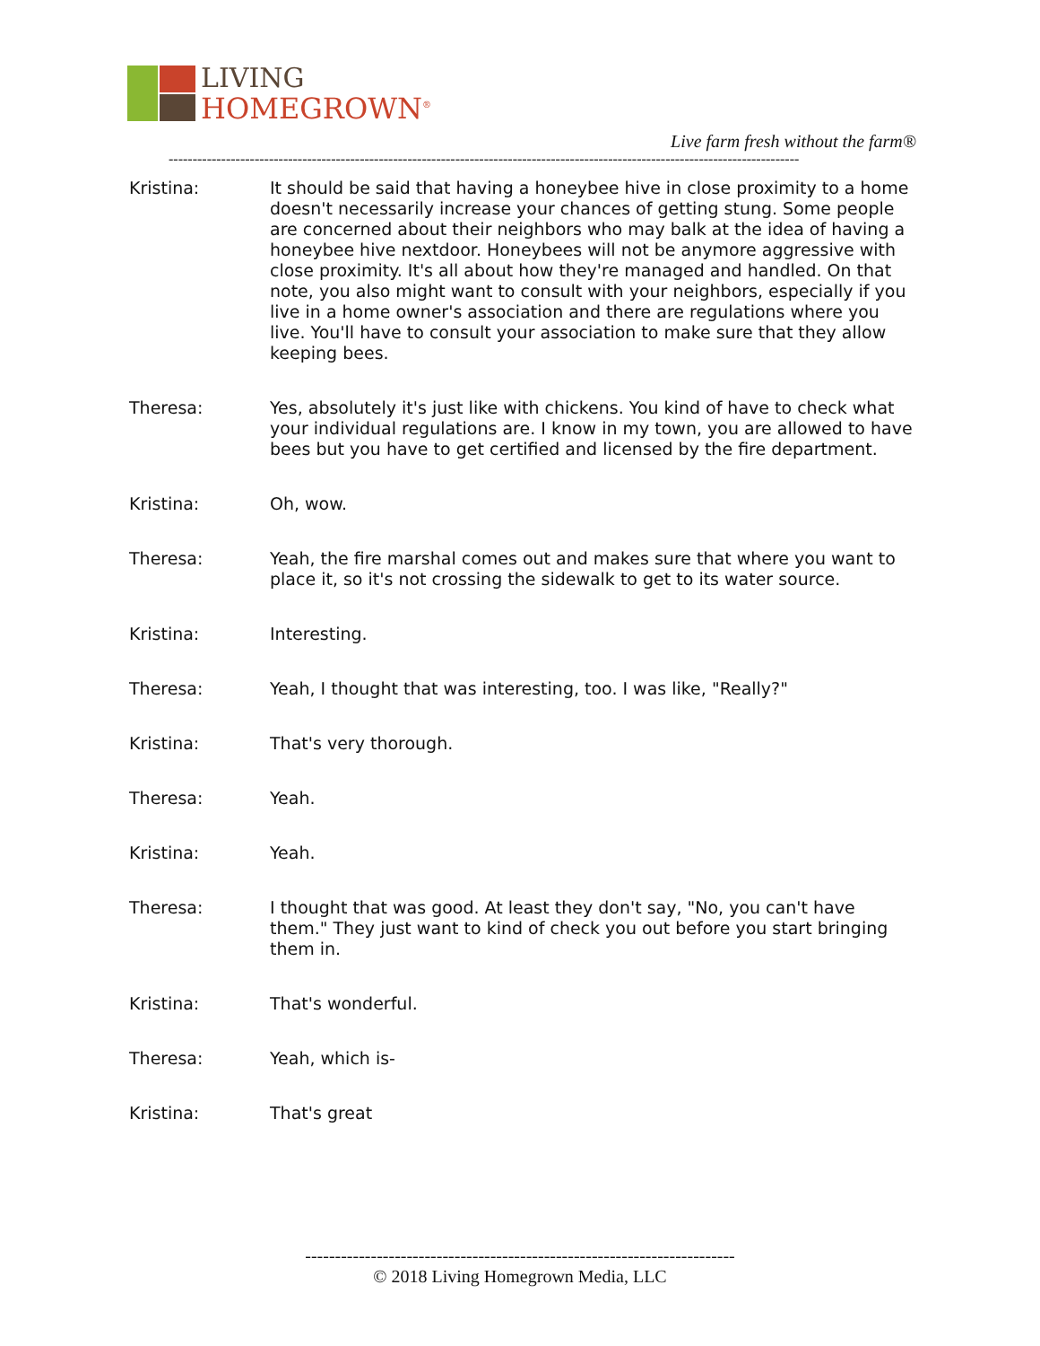LIVING
HOMEGROWN<sup>®</sup>
Live farm fresh without the farm®
------------------------------------------------------------------------------------------------------------------------------------
Kristina: It should be said that having a honeybee hive in close proximity to a home doesn't necessarily increase your chances of getting stung. Some people are concerned about their neighbors who may balk at the idea of having a honeybee hive nextdoor. Honeybees will not be anymore aggressive with close proximity. It's all about how they're managed and handled. On that note, you also might want to consult with your neighbors, especially if you live in a home owner's association and there are regulations where you live. You'll have to consult your association to make sure that they allow keeping bees.
Theresa: Yes, absolutely it's just like with chickens. You kind of have to check what your individual regulations are. I know in my town, you are allowed to have bees but you have to get certified and licensed by the fire department.
Kristina: Oh, wow.
Theresa: Yeah, the fire marshal comes out and makes sure that where you want to place it, so it's not crossing the sidewalk to get to its water source.
Kristina: Interesting.
Theresa: Yeah, I thought that was interesting, too. I was like, "Really?"
Kristina: That's very thorough.
Theresa: Yeah.
Kristina: Yeah.
Theresa: I thought that was good. At least they don't say, "No, you can't have them." They just want to kind of check you out before you start bringing them in.
Kristina: That's wonderful.
Theresa: Yeah, which is-
Kristina: That's great
------------------------------------------------------------------------
© 2018 Living Homegrown Media, LLC